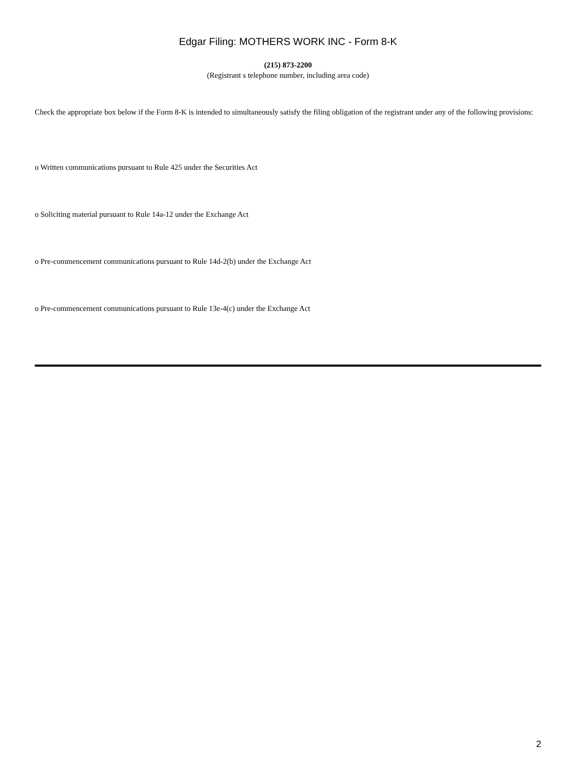Edgar Filing: MOTHERS WORK INC - Form 8-K
(215) 873-2200
(Registrant s telephone number, including area code)
Check the appropriate box below if the Form 8-K is intended to simultaneously satisfy the filing obligation of the registrant under any of the following provisions:
o Written communications pursuant to Rule 425 under the Securities Act
o Soliciting material pursuant to Rule 14a-12 under the Exchange Act
o Pre-commencement communications pursuant to Rule 14d-2(b) under the Exchange Act
o Pre-commencement communications pursuant to Rule 13e-4(c) under the Exchange Act
2